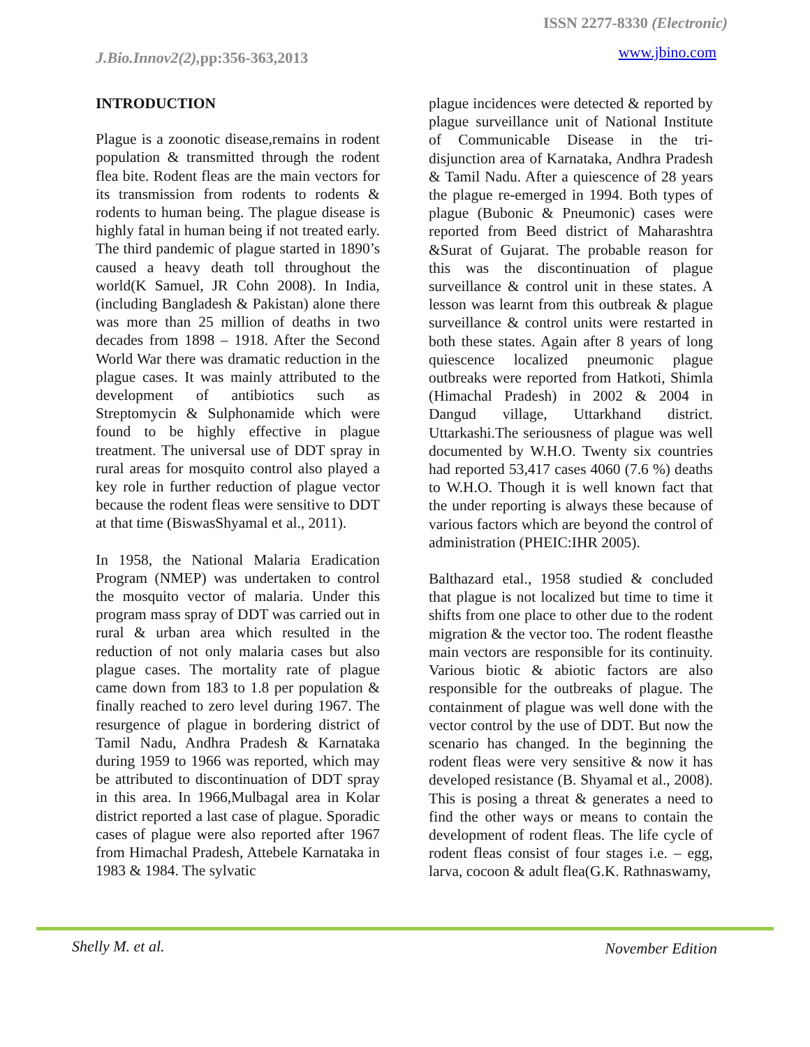ISSN 2277-8330 (Electronic)
J.Bio.Innov2(2), pp:356-363,2013
www.jbino.com
INTRODUCTION
Plague is a zoonotic disease,remains in rodent population & transmitted through the rodent flea bite. Rodent fleas are the main vectors for its transmission from rodents to rodents & rodents to human being. The plague disease is highly fatal in human being if not treated early. The third pandemic of plague started in 1890’s caused a heavy death toll throughout the world(K Samuel, JR Cohn 2008). In India, (including Bangladesh & Pakistan) alone there was more than 25 million of deaths in two decades from 1898 – 1918. After the Second World War there was dramatic reduction in the plague cases. It was mainly attributed to the development of antibiotics such as Streptomycin & Sulphonamide which were found to be highly effective in plague treatment. The universal use of DDT spray in rural areas for mosquito control also played a key role in further reduction of plague vector because the rodent fleas were sensitive to DDT at that time (BiswasShyamal et al., 2011).
In 1958, the National Malaria Eradication Program (NMEP) was undertaken to control the mosquito vector of malaria. Under this program mass spray of DDT was carried out in rural & urban area which resulted in the reduction of not only malaria cases but also plague cases. The mortality rate of plague came down from 183 to 1.8 per population & finally reached to zero level during 1967. The resurgence of plague in bordering district of Tamil Nadu, Andhra Pradesh & Karnataka during 1959 to 1966 was reported, which may be attributed to discontinuation of DDT spray in this area. In 1966,Mulbagal area in Kolar district reported a last case of plague. Sporadic cases of plague were also reported after 1967 from Himachal Pradesh, Attebele Karnataka in 1983 & 1984. The sylvatic
plague incidences were detected & reported by plague surveillance unit of National Institute of Communicable Disease in the tri-disjunction area of Karnataka, Andhra Pradesh & Tamil Nadu. After a quiescence of 28 years the plague re-emerged in 1994. Both types of plague (Bubonic & Pneumonic) cases were reported from Beed district of Maharashtra &Surat of Gujarat. The probable reason for this was the discontinuation of plague surveillance & control unit in these states. A lesson was learnt from this outbreak & plague surveillance & control units were restarted in both these states. Again after 8 years of long quiescence localized pneumonic plague outbreaks were reported from Hatkoti, Shimla (Himachal Pradesh) in 2002 & 2004 in Dangud village, Uttarkhand district. Uttarkashi.The seriousness of plague was well documented by W.H.O. Twenty six countries had reported 53,417 cases 4060 (7.6 %) deaths to W.H.O. Though it is well known fact that the under reporting is always these because of various factors which are beyond the control of administration (PHEIC:IHR 2005).
Balthazard etal., 1958 studied & concluded that plague is not localized but time to time it shifts from one place to other due to the rodent migration & the vector too. The rodent fleasthe main vectors are responsible for its continuity. Various biotic & abiotic factors are also responsible for the outbreaks of plague. The containment of plague was well done with the vector control by the use of DDT. But now the scenario has changed. In the beginning the rodent fleas were very sensitive & now it has developed resistance (B. Shyamal et al., 2008). This is posing a threat & generates a need to find the other ways or means to contain the development of rodent fleas. The life cycle of rodent fleas consist of four stages i.e. – egg, larva, cocoon & adult flea(G.K. Rathnaswamy,
Shelly M. et al. November Edition